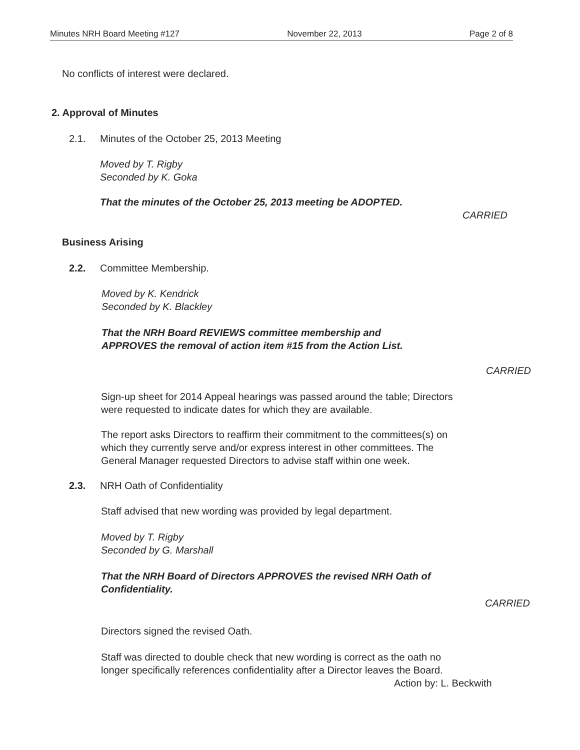Minutes NRH Board Meeting #127 November 22, 2013 Page 2 of 8
No conflicts of interest were declared.
2. Approval of Minutes
2.1. Minutes of the October 25, 2013 Meeting
Moved by T. Rigby
Seconded by K. Goka
That the minutes of the October 25, 2013 meeting be ADOPTED.
CARRIED
Business Arising
2.2. Committee Membership.
Moved by K. Kendrick
Seconded by K. Blackley
That the NRH Board REVIEWS committee membership and
APPROVES the removal of action item #15 from the Action List.
CARRIED
Sign-up sheet for 2014 Appeal hearings was passed around the table; Directors
were requested to indicate dates for which they are available.
The report asks Directors to reaffirm their commitment to the committees(s) on
which they currently serve and/or express interest in other committees. The
General Manager requested Directors to advise staff within one week.
2.3. NRH Oath of Confidentiality
Staff advised that new wording was provided by legal department.
Moved by T. Rigby
Seconded by G. Marshall
That the NRH Board of Directors APPROVES the revised NRH Oath of
Confidentiality.
CARRIED
Directors signed the revised Oath.
Staff was directed to double check that new wording is correct as the oath no
longer specifically references confidentiality after a Director leaves the Board.
Action by: L. Beckwith